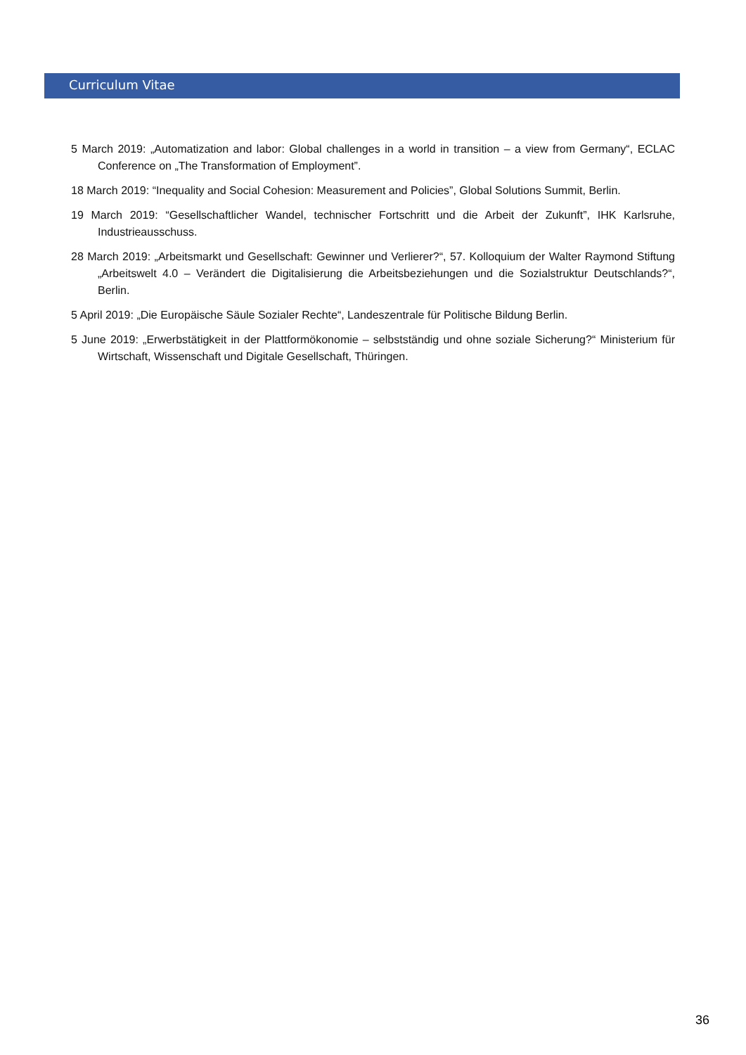Curriculum Vitae
5 March 2019: „Automatization and labor: Global challenges in a world in transition – a view from Germany“, ECLAC Conference on „The Transformation of Employment”.
18 March 2019: “Inequality and Social Cohesion: Measurement and Policies”, Global Solutions Summit, Berlin.
19 March 2019: “Gesellschaftlicher Wandel, technischer Fortschritt und die Arbeit der Zukunft”, IHK Karlsruhe, Industrieausschuss.
28 March 2019: „Arbeitsmarkt und Gesellschaft: Gewinner und Verlierer?“, 57. Kolloquium der Walter Raymond Stiftung „Arbeitswelt 4.0 – Verändert die Digitalisierung die Arbeitsbeziehungen und die Sozialstruktur Deutschlands?“, Berlin.
5 April 2019: „Die Europäische Säule Sozialer Rechte“, Landeszentrale für Politische Bildung Berlin.
5 June 2019: „Erwerbstätigkeit in der Plattformökonomie – selbstständig und ohne soziale Sicherung?“ Ministerium für Wirtschaft, Wissenschaft und Digitale Gesellschaft, Thüringen.
36